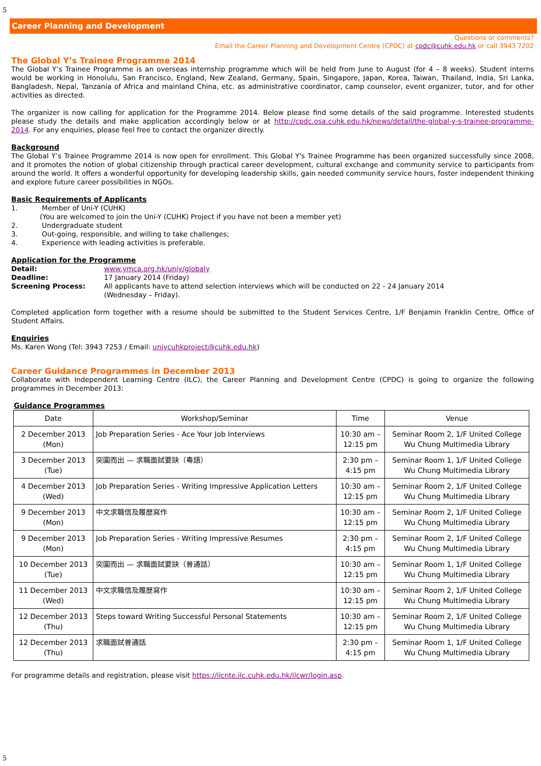5
Career Planning and Development
Questions or comments?
Email the Career Planning and Development Centre (CPDC) at cpdc@cuhk.edu.hk or call 3943 7202
The Global Y’s Trainee Programme 2014
The Global Y’s Trainee Programme is an overseas internship programme which will be held from June to August (for 4 – 8 weeks). Student interns would be working in Honolulu, San Francisco, England, New Zealand, Germany, Spain, Singapore, Japan, Korea, Taiwan, Thailand, India, Sri Lanka, Bangladesh, Nepal, Tanzania of Africa and mainland China, etc. as administrative coordinator, camp counselor, event organizer, tutor, and for other activities as directed.
The organizer is now calling for application for the Programme 2014. Below please find some details of the said programme. Interested students please study the details and make application accordingly below or at http://cpdc.osa.cuhk.edu.hk/news/detail/the-global-y-s-trainee-programme-2014. For any enquiries, please feel free to contact the organizer directly.
Background
The Global Y’s Trainee Programme 2014 is now open for enrollment. This Global Y's Trainee Programme has been organized successfully since 2008, and it promotes the notion of global citizenship through practical career development, cultural exchange and community service to participants from around the world. It offers a wonderful opportunity for developing leadership skills, gain needed community service hours, foster independent thinking and explore future career possibilities in NGOs.
Basic Requirements of Applicants
1. Member of Uni-Y (CUHK)
(You are welcomed to join the Uni-Y (CUHK) Project if you have not been a member yet)
2. Undergraduate student
3. Out-going, responsible, and willing to take challenges;
4. Experience with leading activities is preferable.
Application for the Programme
Detail: www.ymca.org.hk/uniy/globaly
Deadline: 17 January 2014 (Friday)
Screening Process: All applicants have to attend selection interviews which will be conducted on 22 - 24 January 2014
(Wednesday – Friday).
Completed application form together with a resume should be submitted to the Student Services Centre, 1/F Benjamin Franklin Centre, Office of Student Affairs.
Enquiries
Ms. Karen Wong (Tel: 3943 7253 / Email: uniycuhkproject@cuhk.edu.hk)
Career Guidance Programmes in December 2013
Collaborate with Independent Learning Centre (ILC), the Career Planning and Development Centre (CPDC) is going to organize the following programmes in December 2013:
Guidance Programmes
| Date | Workshop/Seminar | Time | Venue |
| --- | --- | --- | --- |
| 2 December 2013 (Mon) | Job Preparation Series - Ace Your Job Interviews | 10:30 am – 12:15 pm | Seminar Room 2, 1/F United College Wu Chung Multimedia Library |
| 3 December 2013 (Tue) | 突圍而出 — 求職面試要訣（粵語） | 2:30 pm – 4:15 pm | Seminar Room 1, 1/F United College Wu Chung Multimedia Library |
| 4 December 2013 (Wed) | Job Preparation Series - Writing Impressive Application Letters | 10:30 am – 12:15 pm | Seminar Room 2, 1/F United College Wu Chung Multimedia Library |
| 9 December 2013 (Mon) | 中文求職信及履歷寫作 | 10:30 am – 12:15 pm | Seminar Room 2, 1/F United College Wu Chung Multimedia Library |
| 9 December 2013 (Mon) | Job Preparation Series - Writing Impressive Resumes | 2:30 pm – 4:15 pm | Seminar Room 2, 1/F United College Wu Chung Multimedia Library |
| 10 December 2013 (Tue) | 突圍而出 — 求職面試要訣（普通話） | 10:30 am – 12:15 pm | Seminar Room 1, 1/F United College Wu Chung Multimedia Library |
| 11 December 2013 (Wed) | 中文求職信及履歷寫作 | 10:30 am – 12:15 pm | Seminar Room 2, 1/F United College Wu Chung Multimedia Library |
| 12 December 2013 (Thu) | Steps toward Writing Successful Personal Statements | 10:30 am – 12:15 pm | Seminar Room 2, 1/F United College Wu Chung Multimedia Library |
| 12 December 2013 (Thu) | 求職面試普通話 | 2:30 pm – 4:15 pm | Seminar Room 1, 1/F United College Wu Chung Multimedia Library |
For programme details and registration, please visit https://ilcnte.ilc.cuhk.edu.hk/ilcwr/login.asp.
5